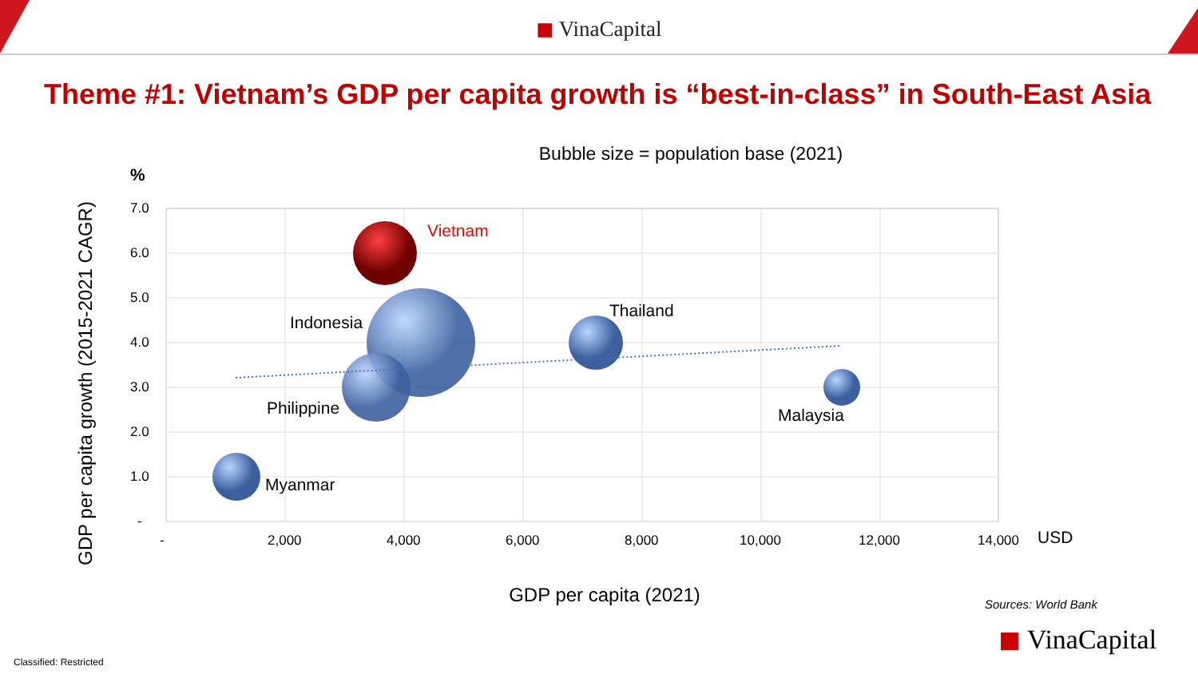◼ VinaCapital
Theme #1: Vietnam’s GDP per capita growth is “best-in-class” in South-East Asia
Bubble size = population base (2021)
7.0
6.0
5.0
4.0
3.0
2.0
1.0
-
-
2,000
4,000
6,000
8,000
10,000
12,000
14,000
Vietnam
Indonesia
Thailand
Philippine
Malaysia
Myanmar
USD
%
GDP per capita (2021)
GDP per capita growth (2015-2021 CAGR)
Sources: World Bank
◼ VinaCapital
Classified: Restricted